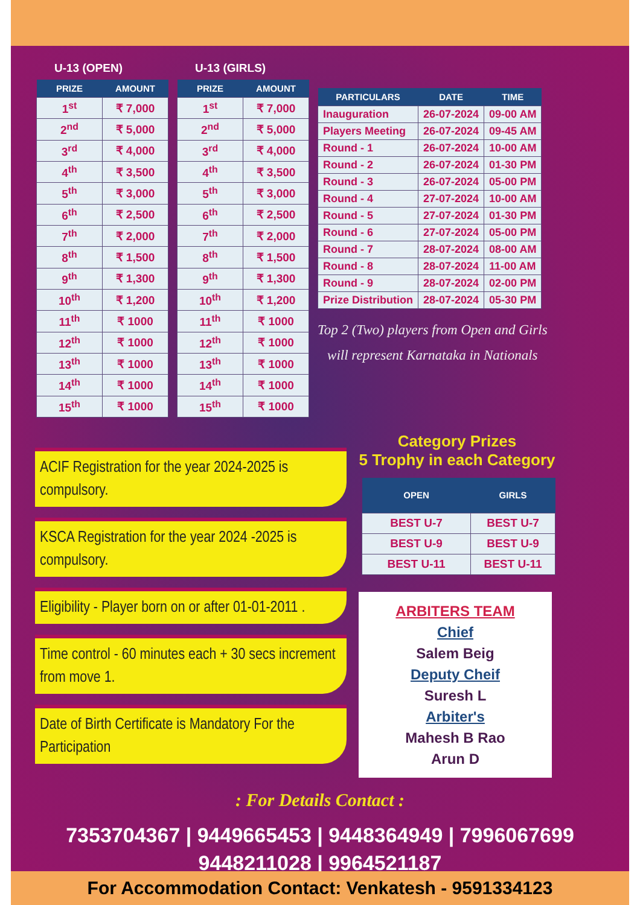U-13 (OPEN)
| PRIZE | AMOUNT |
| --- | --- |
| 1<sup>st</sup> | ₹ 7,000 |
| 2<sup>nd</sup> | ₹ 5,000 |
| 3<sup>rd</sup> | ₹ 4,000 |
| 4<sup>th</sup> | ₹ 3,500 |
| 5<sup>th</sup> | ₹ 3,000 |
| 6<sup>th</sup> | ₹ 2,500 |
| 7<sup>th</sup> | ₹ 2,000 |
| 8<sup>th</sup> | ₹ 1,500 |
| 9<sup>th</sup> | ₹ 1,300 |
| 10<sup>th</sup> | ₹ 1,200 |
| 11<sup>th</sup> | ₹ 1000 |
| 12<sup>th</sup> | ₹ 1000 |
| 13<sup>th</sup> | ₹ 1000 |
| 14<sup>th</sup> | ₹ 1000 |
| 15<sup>th</sup> | ₹ 1000 |
U-13 (GIRLS)
| PRIZE | AMOUNT |
| --- | --- |
| 1<sup>st</sup> | ₹ 7,000 |
| 2<sup>nd</sup> | ₹ 5,000 |
| 3<sup>rd</sup> | ₹ 4,000 |
| 4<sup>th</sup> | ₹ 3,500 |
| 5<sup>th</sup> | ₹ 3,000 |
| 6<sup>th</sup> | ₹ 2,500 |
| 7<sup>th</sup> | ₹ 2,000 |
| 8<sup>th</sup> | ₹ 1,500 |
| 9<sup>th</sup> | ₹ 1,300 |
| 10<sup>th</sup> | ₹ 1,200 |
| 11<sup>th</sup> | ₹ 1000 |
| 12<sup>th</sup> | ₹ 1000 |
| 13<sup>th</sup> | ₹ 1000 |
| 14<sup>th</sup> | ₹ 1000 |
| 15<sup>th</sup> | ₹ 1000 |
| PARTICULARS | DATE | TIME |
| --- | --- | --- |
| Inauguration | 26-07-2024 | 09-00 AM |
| Players Meeting | 26-07-2024 | 09-45 AM |
| Round - 1 | 26-07-2024 | 10-00 AM |
| Round - 2 | 26-07-2024 | 01-30 PM |
| Round - 3 | 26-07-2024 | 05-00 PM |
| Round - 4 | 27-07-2024 | 10-00 AM |
| Round - 5 | 27-07-2024 | 01-30 PM |
| Round - 6 | 27-07-2024 | 05-00 PM |
| Round - 7 | 28-07-2024 | 08-00 AM |
| Round - 8 | 28-07-2024 | 11-00 AM |
| Round - 9 | 28-07-2024 | 02-00 PM |
| Prize Distribution | 28-07-2024 | 05-30 PM |
Top 2 (Two) players from Open and Girls
will represent Karnataka in Nationals
ACIF Registration for the year 2024-2025 is compulsory.
KSCA Registration for the year 2024 -2025 is compulsory.
Eligibility - Player born on or after 01-01-2011 .
Time control - 60 minutes each + 30 secs increment from move 1.
Date of Birth Certificate is Mandatory For the Participation
Category Prizes
5 Trophy in each Category
| OPEN | GIRLS |
| --- | --- |
| BEST U-7 | BEST U-7 |
| BEST U-9 | BEST U-9 |
| BEST U-11 | BEST U-11 |
ARBITERS TEAM
Chief
Salem Beig
Deputy Cheif
Suresh L
Arbiter's
Mahesh B Rao
Arun D
: For Details Contact :
7353704367 | 9449665453 | 9448364949 | 7996067699
9448211028 | 9964521187
For Accommodation Contact: Venkatesh - 9591334123